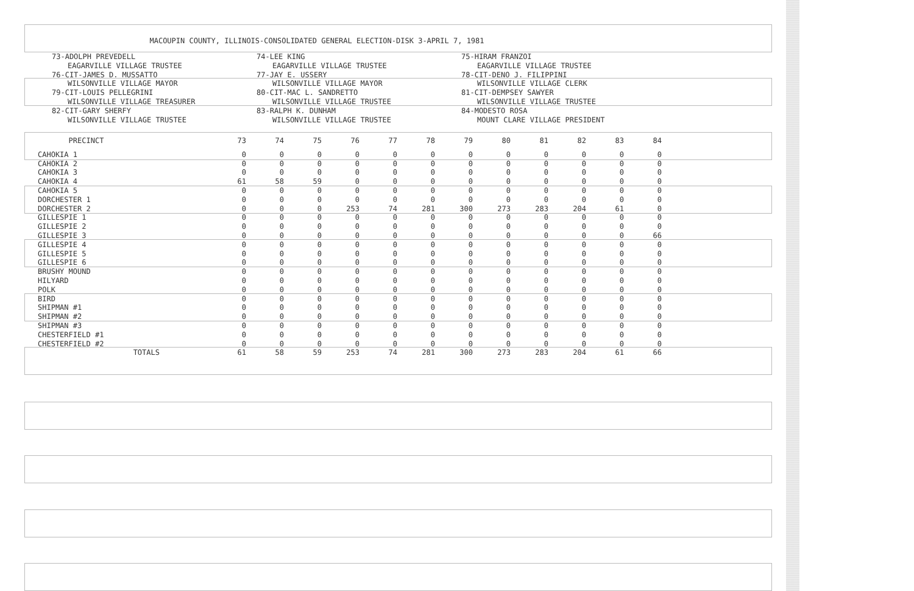MACOUPIN COUNTY, ILLINOIS-CONSOLIDATED GENERAL ELECTION-DISK 3-APRIL 7, 1981
73-ADOLPH PREVEDELL
EAGARVILLE VILLAGE TRUSTEE
74-LEE KING
EAGARVILLE VILLAGE TRUSTEE
75-HIRAM FRANZOI
EAGARVILLE VILLAGE TRUSTEE
76-CIT-JAMES D. MUSSATTO
WILSONVILLE VILLAGE MAYOR
77-JAY E. USSERY
WILSONVILLE VILLAGE MAYOR
78-CIT-DENO J. FILIPPINI
WILSONVILLE VILLAGE CLERK
79-CIT-LOUIS PELLEGRINI
WILSONVILLE VILLAGE TREASURER
80-CIT-MAC L. SANDRETTO
WILSONVILLE VILLAGE TRUSTEE
81-CIT-DEMPSEY SAWYER
WILSONVILLE VILLAGE TRUSTEE
82-CIT-GARY SHERFY
WILSONVILLE VILLAGE TRUSTEE
83-RALPH K. DUNHAM
WILSONVILLE VILLAGE TRUSTEE
84-MODESTO ROSA
MOUNT CLARE VILLAGE PRESIDENT
| PRECINCT | 73 | 74 | 75 | 76 | 77 | 78 | 79 | 80 | 81 | 82 | 83 | 84 |
| --- | --- | --- | --- | --- | --- | --- | --- | --- | --- | --- | --- | --- |
| CAHOKIA 1 | 0 | 0 | 0 | 0 | 0 | 0 | 0 | 0 | 0 | 0 | 0 | 0 |
| CAHOKIA 2 | 0 | 0 | 0 | 0 | 0 | 0 | 0 | 0 | 0 | 0 | 0 | 0 |
| CAHOKIA 3 | 0 | 0 | 0 | 0 | 0 | 0 | 0 | 0 | 0 | 0 | 0 | 0 |
| CAHOKIA 4 | 61 | 58 | 59 | 0 | 0 | 0 | 0 | 0 | 0 | 0 | 0 | 0 |
| CAHOKIA 5 | 0 | 0 | 0 | 0 | 0 | 0 | 0 | 0 | 0 | 0 | 0 | 0 |
| DORCHESTER 1 | 0 | 0 | 0 | 0 | 0 | 0 | 0 | 0 | 0 | 0 | 0 | 0 |
| DORCHESTER 2 | 0 | 0 | 0 | 253 | 74 | 281 | 300 | 273 | 283 | 204 | 61 | 0 |
| GILLESPIE 1 | 0 | 0 | 0 | 0 | 0 | 0 | 0 | 0 | 0 | 0 | 0 | 0 |
| GILLESPIE 2 | 0 | 0 | 0 | 0 | 0 | 0 | 0 | 0 | 0 | 0 | 0 | 0 |
| GILLESPIE 3 | 0 | 0 | 0 | 0 | 0 | 0 | 0 | 0 | 0 | 0 | 0 | 66 |
| GILLESPIE 4 | 0 | 0 | 0 | 0 | 0 | 0 | 0 | 0 | 0 | 0 | 0 | 0 |
| GILLESPIE 5 | 0 | 0 | 0 | 0 | 0 | 0 | 0 | 0 | 0 | 0 | 0 | 0 |
| GILLESPIE 6 | 0 | 0 | 0 | 0 | 0 | 0 | 0 | 0 | 0 | 0 | 0 | 0 |
| BRUSHY MOUND | 0 | 0 | 0 | 0 | 0 | 0 | 0 | 0 | 0 | 0 | 0 | 0 |
| HILYARD | 0 | 0 | 0 | 0 | 0 | 0 | 0 | 0 | 0 | 0 | 0 | 0 |
| POLK | 0 | 0 | 0 | 0 | 0 | 0 | 0 | 0 | 0 | 0 | 0 | 0 |
| BIRD | 0 | 0 | 0 | 0 | 0 | 0 | 0 | 0 | 0 | 0 | 0 | 0 |
| SHIPMAN #1 | 0 | 0 | 0 | 0 | 0 | 0 | 0 | 0 | 0 | 0 | 0 | 0 |
| SHIPMAN #2 | 0 | 0 | 0 | 0 | 0 | 0 | 0 | 0 | 0 | 0 | 0 | 0 |
| SHIPMAN #3 | 0 | 0 | 0 | 0 | 0 | 0 | 0 | 0 | 0 | 0 | 0 | 0 |
| CHESTERFIELD #1 | 0 | 0 | 0 | 0 | 0 | 0 | 0 | 0 | 0 | 0 | 0 | 0 |
| CHESTERFIELD #2 | 0 | 0 | 0 | 0 | 0 | 0 | 0 | 0 | 0 | 0 | 0 | 0 |
| TOTALS | 61 | 58 | 59 | 253 | 74 | 281 | 300 | 273 | 283 | 204 | 61 | 66 |